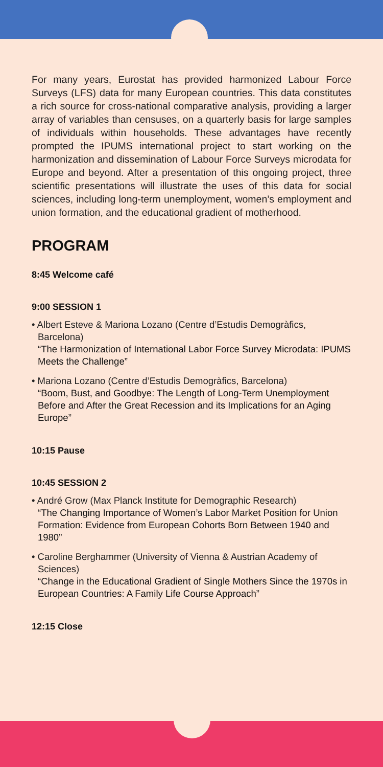For many years, Eurostat has provided harmonized Labour Force Surveys (LFS) data for many European countries. This data constitutes a rich source for cross-national comparative analysis, providing a larger array of variables than censuses, on a quarterly basis for large samples of individuals within households. These advantages have recently prompted the IPUMS international project to start working on the harmonization and dissemination of Labour Force Surveys microdata for Europe and beyond. After a presentation of this ongoing project, three scientific presentations will illustrate the uses of this data for social sciences, including long-term unemployment, women’s employment and union formation, and the educational gradient of motherhood.
PROGRAM
8:45 Welcome café
9:00 SESSION 1
• Albert Esteve & Mariona Lozano (Centre d’Estudis Demogràfics, Barcelona)
“The Harmonization of International Labor Force Survey Microdata: IPUMS Meets the Challenge”
• Mariona Lozano (Centre d’Estudis Demogràfics, Barcelona)
“Boom, Bust, and Goodbye: The Length of Long-Term Unemployment Before and After the Great Recession and its Implications for an Aging Europe”
10:15 Pause
10:45 SESSION 2
• André Grow (Max Planck Institute for Demographic Research)
“The Changing Importance of Women’s Labor Market Position for Union Formation: Evidence from European Cohorts Born Between 1940 and 1980”
• Caroline Berghammer (University of Vienna & Austrian Academy of Sciences)
“Change in the Educational Gradient of Single Mothers Since the 1970s in European Countries: A Family Life Course Approach”
12:15 Close